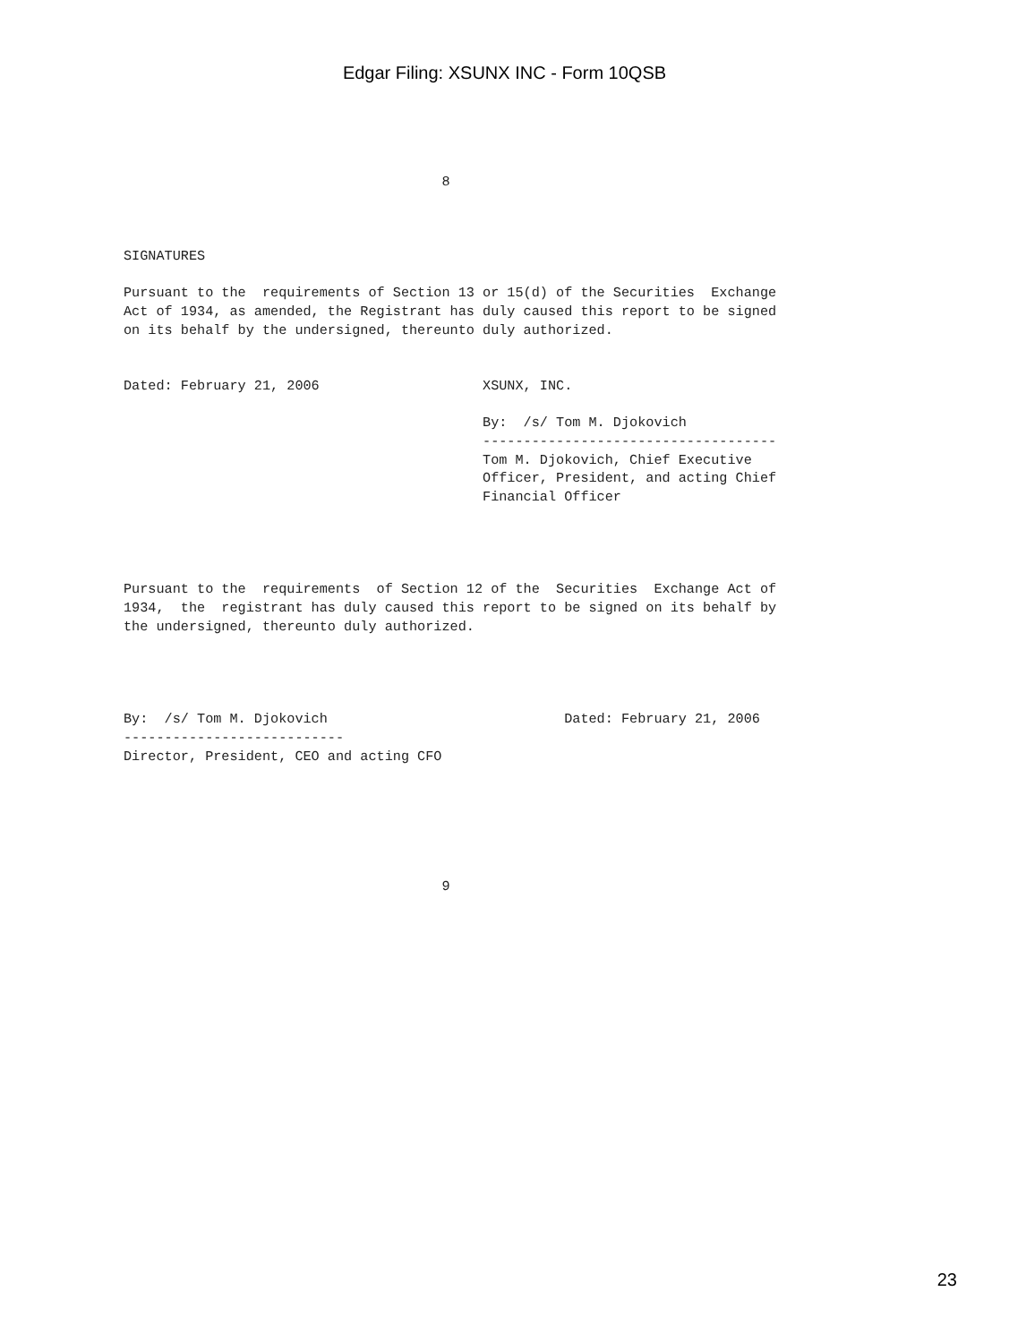Edgar Filing: XSUNX INC - Form 10QSB
                                       8



SIGNATURES

Pursuant to the  requirements of Section 13 or 15(d) of the Securities  Exchange
Act of 1934, as amended, the Registrant has duly caused this report to be signed
on its behalf by the undersigned, thereunto duly authorized.


Dated: February 21, 2006                    XSUNX, INC.

                                            By:  /s/ Tom M. Djokovich
                                            ------------------------------------
                                            Tom M. Djokovich, Chief Executive
                                            Officer, President, and acting Chief
                                            Financial Officer




Pursuant to the  requirements  of Section 12 of the  Securities  Exchange Act of
1934,  the  registrant has duly caused this report to be signed on its behalf by
the undersigned, thereunto duly authorized.




By:  /s/ Tom M. Djokovich                             Dated: February 21, 2006
---------------------------
Director, President, CEO and acting CFO






                                       9
23